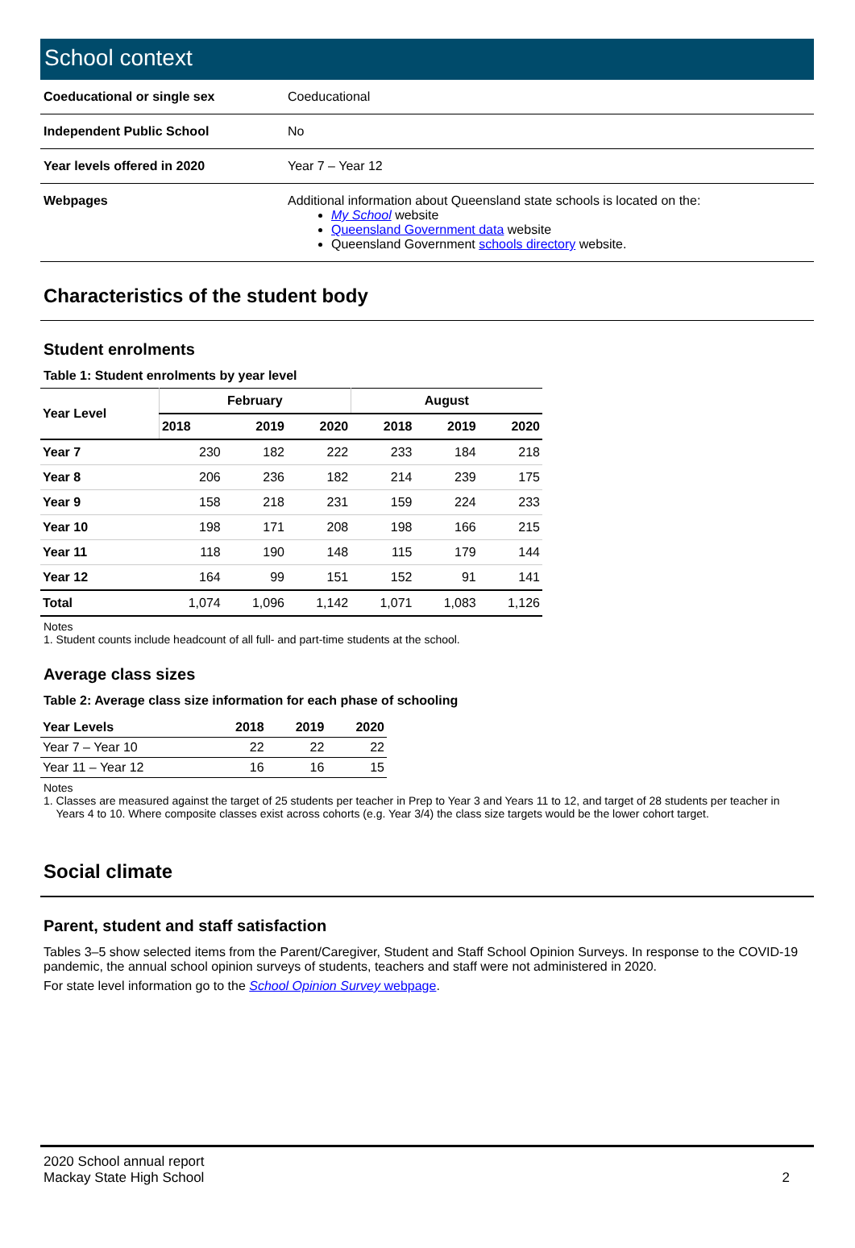School context
| Coeducational or single sex | Coeducational |
| Independent Public School | No |
| Year levels offered in 2020 | Year 7 – Year 12 |
| Webpages | Additional information about Queensland state schools is located on the: My School website Queensland Government data website Queensland Government schools directory website. |
Characteristics of the student body
Student enrolments
Table 1: Student enrolments by year level
| Year Level | February | | | August | | |
| --- | --- | --- | --- | --- | --- | --- |
| | 2018 | 2019 | 2020 | 2018 | 2019 | 2020 |
| Year 7 | 230 | 182 | 222 | 233 | 184 | 218 |
| Year 8 | 206 | 236 | 182 | 214 | 239 | 175 |
| Year 9 | 158 | 218 | 231 | 159 | 224 | 233 |
| Year 10 | 198 | 171 | 208 | 198 | 166 | 215 |
| Year 11 | 118 | 190 | 148 | 115 | 179 | 144 |
| Year 12 | 164 | 99 | 151 | 152 | 91 | 141 |
| Total | 1,074 | 1,096 | 1,142 | 1,071 | 1,083 | 1,126 |
Notes
1. Student counts include headcount of all full- and part-time students at the school.
Average class sizes
Table 2: Average class size information for each phase of schooling
| Year Levels | 2018 | 2019 | 2020 |
| --- | --- | --- | --- |
| Year 7 – Year 10 | 22 | 22 | 22 |
| Year 11 – Year 12 | 16 | 16 | 15 |
Notes
1. Classes are measured against the target of 25 students per teacher in Prep to Year 3 and Years 11 to 12, and target of 28 students per teacher in
Years 4 to 10. Where composite classes exist across cohorts (e.g. Year 3/4) the class size targets would be the lower cohort target.
Social climate
Parent, student and staff satisfaction
Tables 3–5 show selected items from the Parent/Caregiver, Student and Staff School Opinion Surveys. In response to the COVID-19 pandemic, the annual school opinion surveys of students, teachers and staff were not administered in 2020.
For state level information go to the School Opinion Survey webpage.
2020 School annual report
Mackay State High School
2